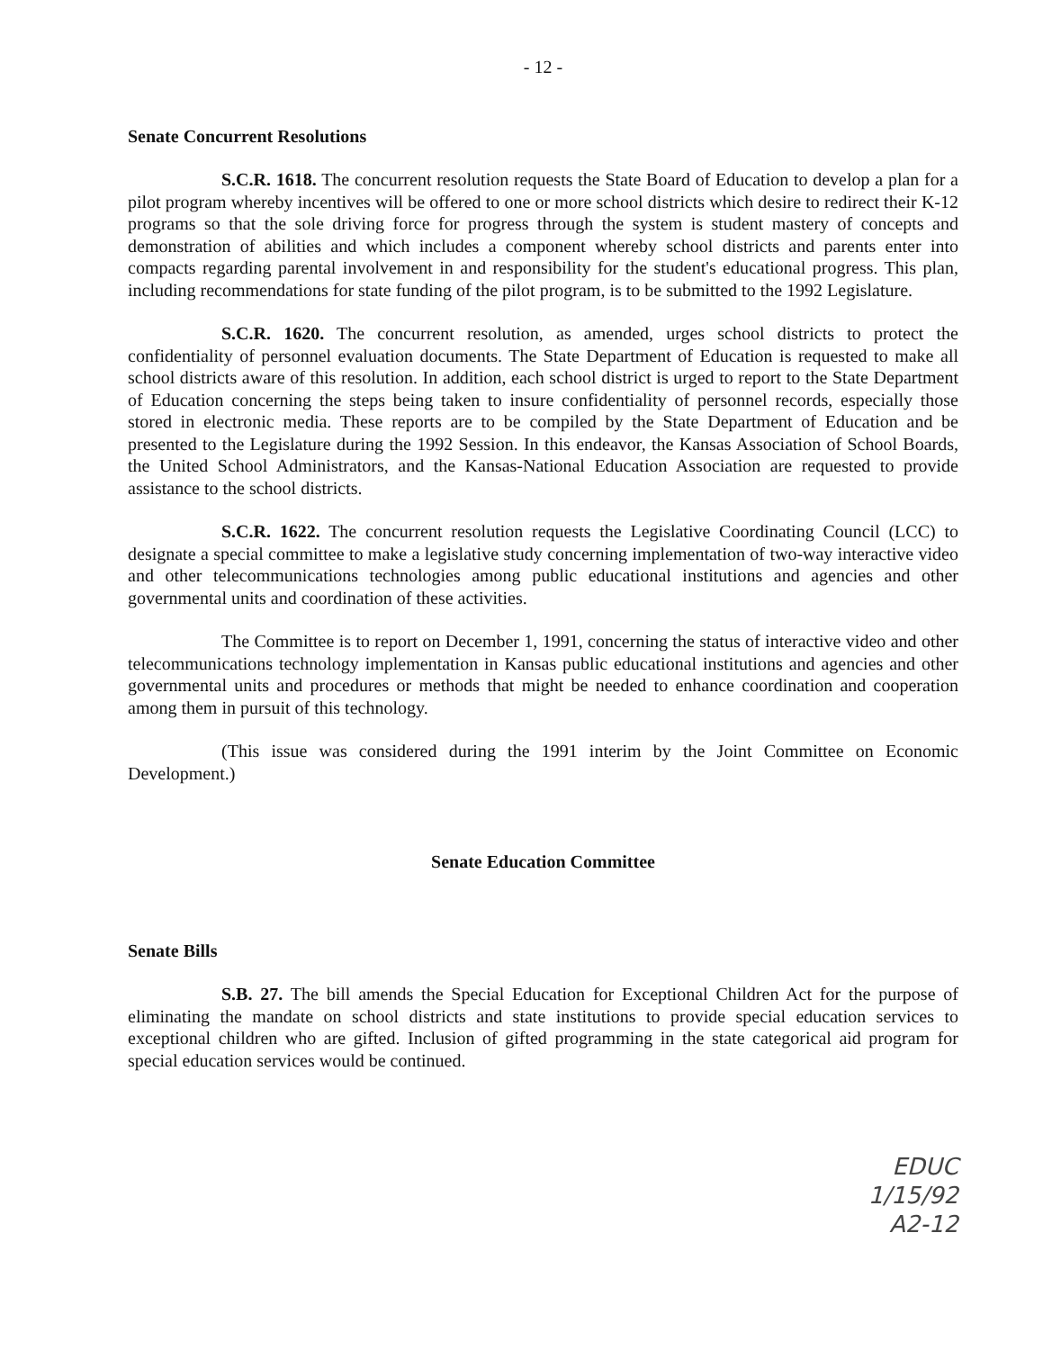- 12 -
Senate Concurrent Resolutions
S.C.R. 1618. The concurrent resolution requests the State Board of Education to develop a plan for a pilot program whereby incentives will be offered to one or more school districts which desire to redirect their K-12 programs so that the sole driving force for progress through the system is student mastery of concepts and demonstration of abilities and which includes a component whereby school districts and parents enter into compacts regarding parental involvement in and responsibility for the student's educational progress. This plan, including recommendations for state funding of the pilot program, is to be submitted to the 1992 Legislature.
S.C.R. 1620. The concurrent resolution, as amended, urges school districts to protect the confidentiality of personnel evaluation documents. The State Department of Education is requested to make all school districts aware of this resolution. In addition, each school district is urged to report to the State Department of Education concerning the steps being taken to insure confidentiality of personnel records, especially those stored in electronic media. These reports are to be compiled by the State Department of Education and be presented to the Legislature during the 1992 Session. In this endeavor, the Kansas Association of School Boards, the United School Administrators, and the Kansas-National Education Association are requested to provide assistance to the school districts.
S.C.R. 1622. The concurrent resolution requests the Legislative Coordinating Council (LCC) to designate a special committee to make a legislative study concerning implementation of two-way interactive video and other telecommunications technologies among public educational institutions and agencies and other governmental units and coordination of these activities.
The Committee is to report on December 1, 1991, concerning the status of interactive video and other telecommunications technology implementation in Kansas public educational institutions and agencies and other governmental units and procedures or methods that might be needed to enhance coordination and cooperation among them in pursuit of this technology.
(This issue was considered during the 1991 interim by the Joint Committee on Economic Development.)
Senate Education Committee
Senate Bills
S.B. 27. The bill amends the Special Education for Exceptional Children Act for the purpose of eliminating the mandate on school districts and state institutions to provide special education services to exceptional children who are gifted. Inclusion of gifted programming in the state categorical aid program for special education services would be continued.
EDUC
1/15/92
A2-12